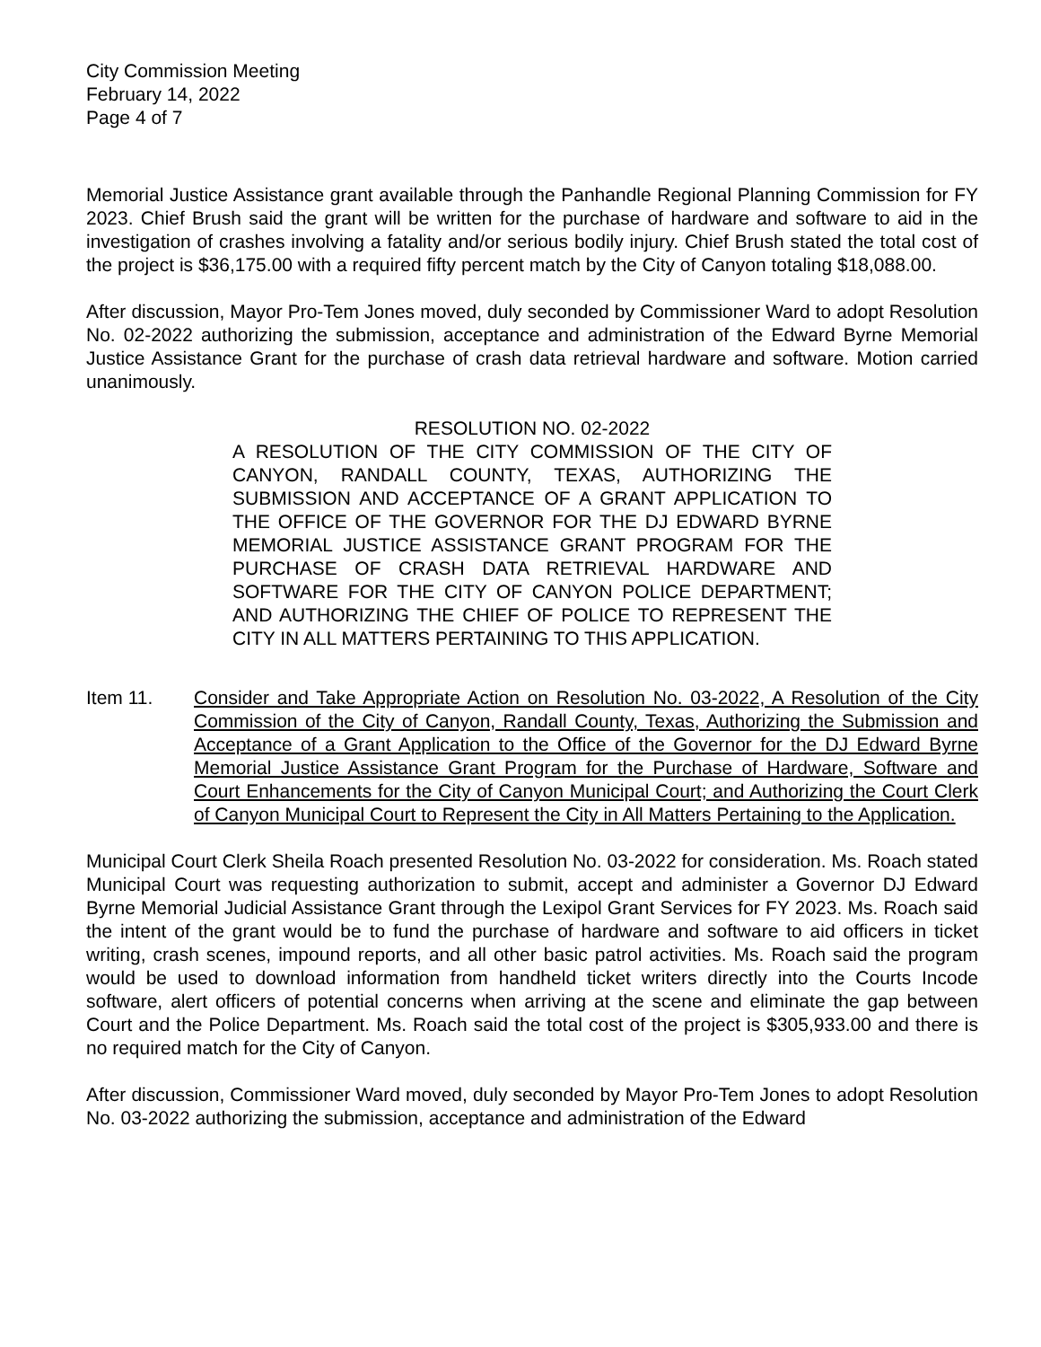City Commission Meeting
February 14, 2022
Page 4 of 7
Memorial Justice Assistance grant available through the Panhandle Regional Planning Commission for FY 2023. Chief Brush said the grant will be written for the purchase of hardware and software to aid in the investigation of crashes involving a fatality and/or serious bodily injury. Chief Brush stated the total cost of the project is $36,175.00 with a required fifty percent match by the City of Canyon totaling $18,088.00.
After discussion, Mayor Pro-Tem Jones moved, duly seconded by Commissioner Ward to adopt Resolution No. 02-2022 authorizing the submission, acceptance and administration of the Edward Byrne Memorial Justice Assistance Grant for the purchase of crash data retrieval hardware and software. Motion carried unanimously.
RESOLUTION NO. 02-2022
A RESOLUTION OF THE CITY COMMISSION OF THE CITY OF CANYON, RANDALL COUNTY, TEXAS, AUTHORIZING THE SUBMISSION AND ACCEPTANCE OF A GRANT APPLICATION TO THE OFFICE OF THE GOVERNOR FOR THE DJ EDWARD BYRNE MEMORIAL JUSTICE ASSISTANCE GRANT PROGRAM FOR THE PURCHASE OF CRASH DATA RETRIEVAL HARDWARE AND SOFTWARE FOR THE CITY OF CANYON POLICE DEPARTMENT; AND AUTHORIZING THE CHIEF OF POLICE TO REPRESENT THE CITY IN ALL MATTERS PERTAINING TO THIS APPLICATION.
Item 11. Consider and Take Appropriate Action on Resolution No. 03-2022, A Resolution of the City Commission of the City of Canyon, Randall County, Texas, Authorizing the Submission and Acceptance of a Grant Application to the Office of the Governor for the DJ Edward Byrne Memorial Justice Assistance Grant Program for the Purchase of Hardware, Software and Court Enhancements for the City of Canyon Municipal Court; and Authorizing the Court Clerk of Canyon Municipal Court to Represent the City in All Matters Pertaining to the Application.
Municipal Court Clerk Sheila Roach presented Resolution No. 03-2022 for consideration. Ms. Roach stated Municipal Court was requesting authorization to submit, accept and administer a Governor DJ Edward Byrne Memorial Judicial Assistance Grant through the Lexipol Grant Services for FY 2023. Ms. Roach said the intent of the grant would be to fund the purchase of hardware and software to aid officers in ticket writing, crash scenes, impound reports, and all other basic patrol activities. Ms. Roach said the program would be used to download information from handheld ticket writers directly into the Courts Incode software, alert officers of potential concerns when arriving at the scene and eliminate the gap between Court and the Police Department. Ms. Roach said the total cost of the project is $305,933.00 and there is no required match for the City of Canyon.
After discussion, Commissioner Ward moved, duly seconded by Mayor Pro-Tem Jones to adopt Resolution No. 03-2022 authorizing the submission, acceptance and administration of the Edward